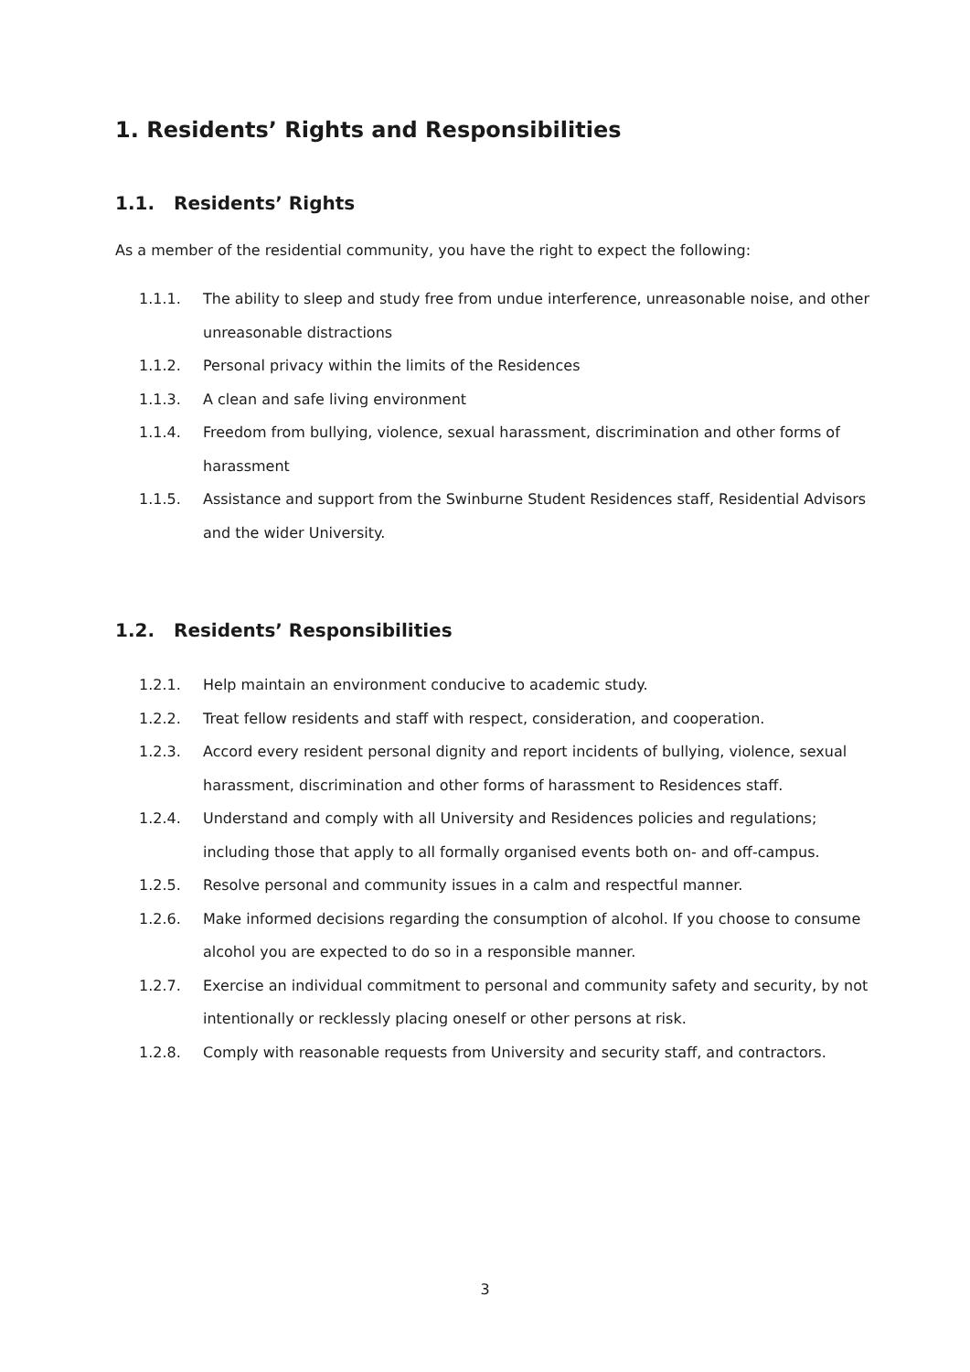1. Residents’ Rights and Responsibilities
1.1. Residents’ Rights
As a member of the residential community, you have the right to expect the following:
1.1.1. The ability to sleep and study free from undue interference, unreasonable noise, and other unreasonable distractions
1.1.2. Personal privacy within the limits of the Residences
1.1.3. A clean and safe living environment
1.1.4. Freedom from bullying, violence, sexual harassment, discrimination and other forms of harassment
1.1.5. Assistance and support from the Swinburne Student Residences staff, Residential Advisors and the wider University.
1.2. Residents’ Responsibilities
1.2.1. Help maintain an environment conducive to academic study.
1.2.2. Treat fellow residents and staff with respect, consideration, and cooperation.
1.2.3. Accord every resident personal dignity and report incidents of bullying, violence, sexual harassment, discrimination and other forms of harassment to Residences staff.
1.2.4. Understand and comply with all University and Residences policies and regulations; including those that apply to all formally organised events both on- and off-campus.
1.2.5. Resolve personal and community issues in a calm and respectful manner.
1.2.6. Make informed decisions regarding the consumption of alcohol. If you choose to consume alcohol you are expected to do so in a responsible manner.
1.2.7. Exercise an individual commitment to personal and community safety and security, by not intentionally or recklessly placing oneself or other persons at risk.
1.2.8. Comply with reasonable requests from University and security staff, and contractors.
3